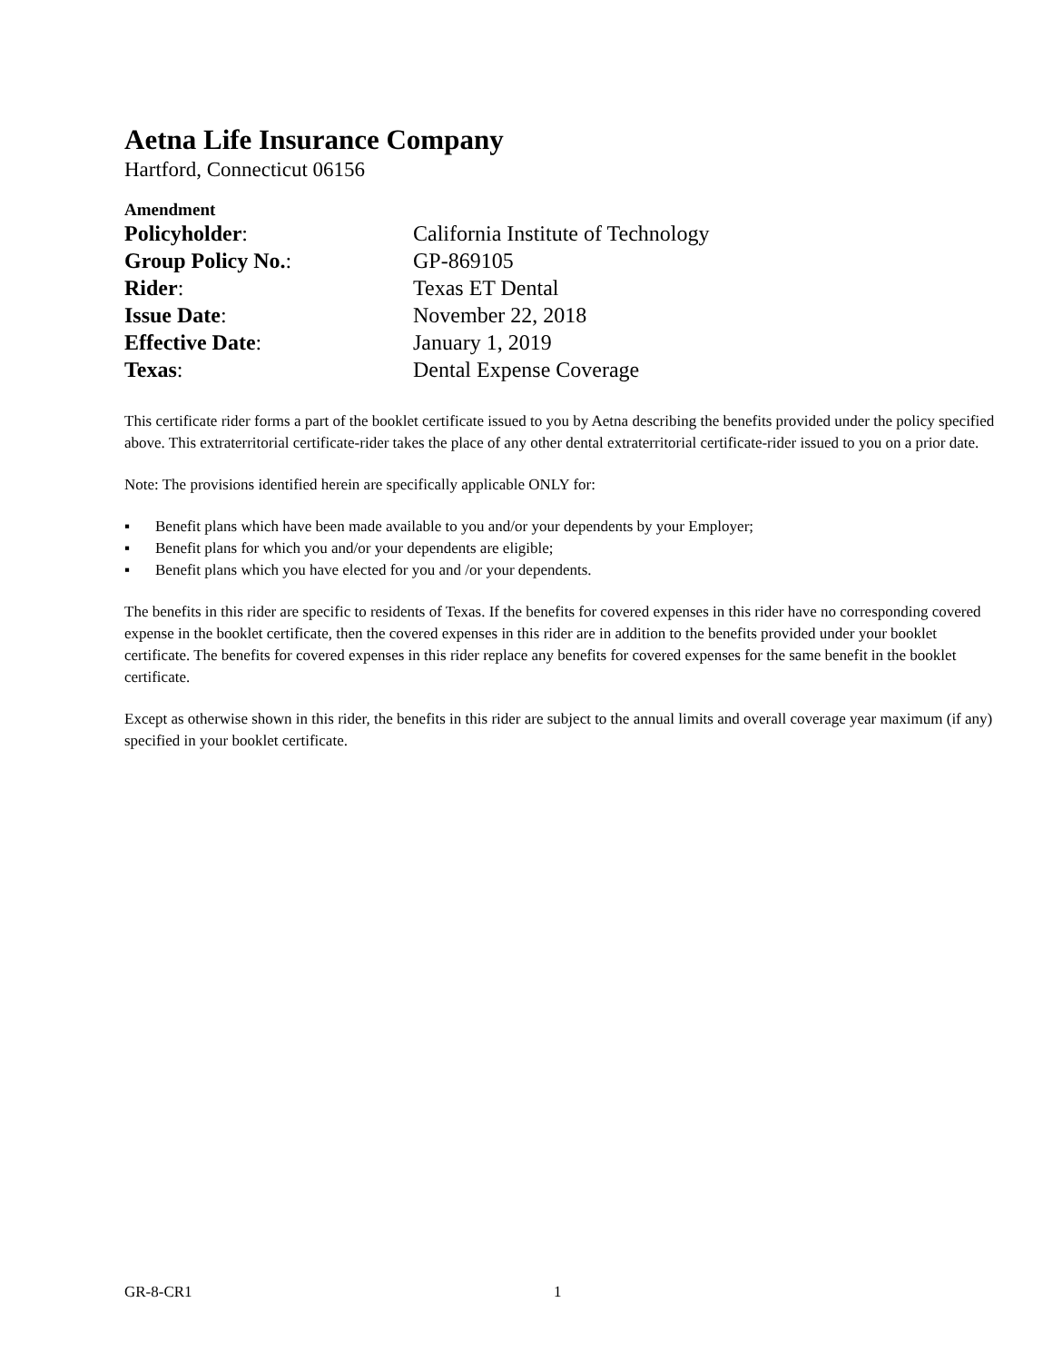Aetna Life Insurance Company
Hartford, Connecticut 06156
Amendment
| Policyholder : | California Institute of Technology |
| Group Policy No. : | GP-869105 |
| Rider : | Texas ET Dental |
| Issue Date : | November 22, 2018 |
| Effective Date : | January 1, 2019 |
| Texas : | Dental Expense Coverage |
This certificate rider forms a part of the booklet certificate issued to you by Aetna describing the benefits provided under the policy specified above. This extraterritorial certificate-rider takes the place of any other dental extraterritorial certificate-rider issued to you on a prior date.
Note: The provisions identified herein are specifically applicable ONLY for:
▪ Benefit plans which have been made available to you and/or your dependents by your Employer;
▪ Benefit plans for which you and/or your dependents are eligible;
▪ Benefit plans which you have elected for you and /or your dependents.
The benefits in this rider are specific to residents of Texas. If the benefits for covered expenses in this rider have no corresponding covered expense in the booklet certificate, then the covered expenses in this rider are in addition to the benefits provided under your booklet certificate. The benefits for covered expenses in this rider replace any benefits for covered expenses for the same benefit in the booklet certificate.
Except as otherwise shown in this rider, the benefits in this rider are subject to the annual limits and overall coverage year maximum (if any) specified in your booklet certificate.
GR-8-CR1 1